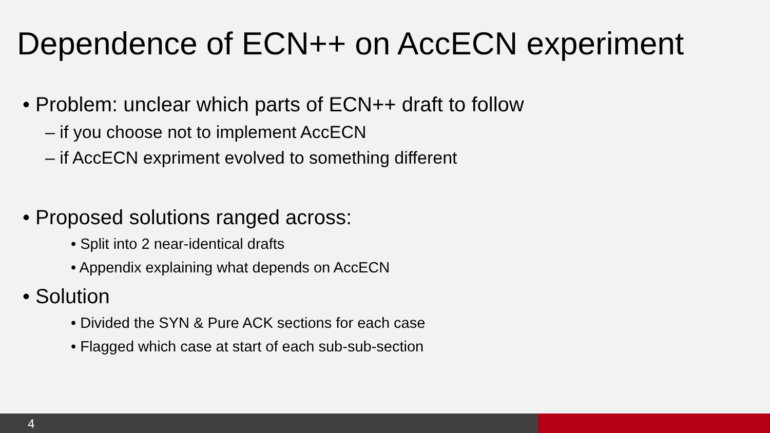Dependence of ECN++ on AccECN experiment
• Problem: unclear which parts of ECN++ draft to follow
– if you choose not to implement AccECN
– if AccECN expriment evolved to something different
• Proposed solutions ranged across:
• Split into 2 near-identical drafts
• Appendix explaining what depends on AccECN
• Solution
• Divided the SYN & Pure ACK sections for each case
• Flagged which case at start of each sub-sub-section
4